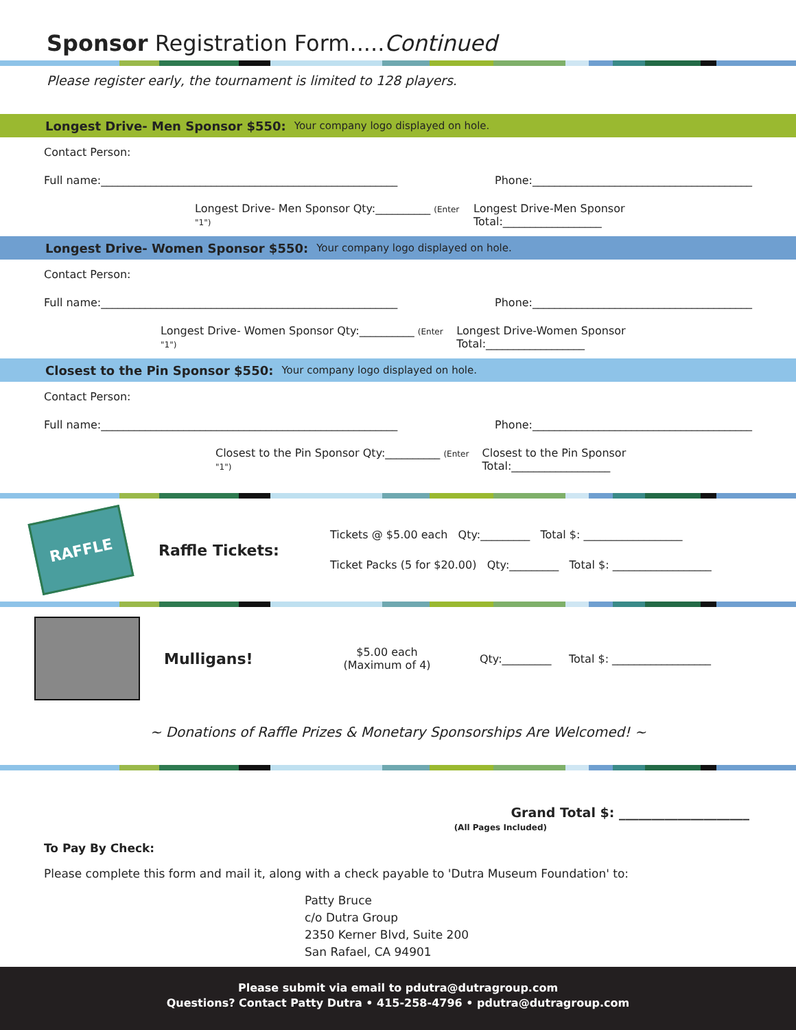Sponsor Registration Form.....Continued
Please register early, the tournament is limited to 128 players.
Longest Drive- Men Sponsor $550: Your company logo displayed on hole.
Contact Person:
Full name:______________________________________________________ Phone:________________________________________
Longest Drive- Men Sponsor Qty:__________ (Enter "1") Longest Drive-Men Sponsor Total:__________________
Longest Drive- Women Sponsor $550: Your company logo displayed on hole.
Contact Person:
Full name:______________________________________________________ Phone:________________________________________
Longest Drive- Women Sponsor Qty:__________ (Enter "1") Longest Drive-Women Sponsor Total:__________________
Closest to the Pin Sponsor $550: Your company logo displayed on hole.
Contact Person:
Full name:______________________________________________________ Phone:________________________________________
Closest to the Pin Sponsor Qty:__________ (Enter "1") Closest to the Pin Sponsor Total:__________________
RAFFLE
Raffle Tickets:
Tickets @ $5.00 each Qty:_________ Total $: __________________
Ticket Packs (5 for $20.00) Qty:_________ Total $: __________________
Mulligans!
$5.00 each
(Maximum of 4)
Qty:_________ Total $: __________________
~ Donations of Raffle Prizes & Monetary Sponsorships Are Welcomed! ~
Grand Total $: ____________________
(All Pages Included)
To Pay By Check:
Please complete this form and mail it, along with a check payable to 'Dutra Museum Foundation' to:
Patty Bruce
c/o Dutra Group
2350 Kerner Blvd, Suite 200
San Rafael, CA 94901
Please submit via email to pdutra@dutragroup.com
Questions? Contact Patty Dutra • 415-258-4796 • pdutra@dutragroup.com